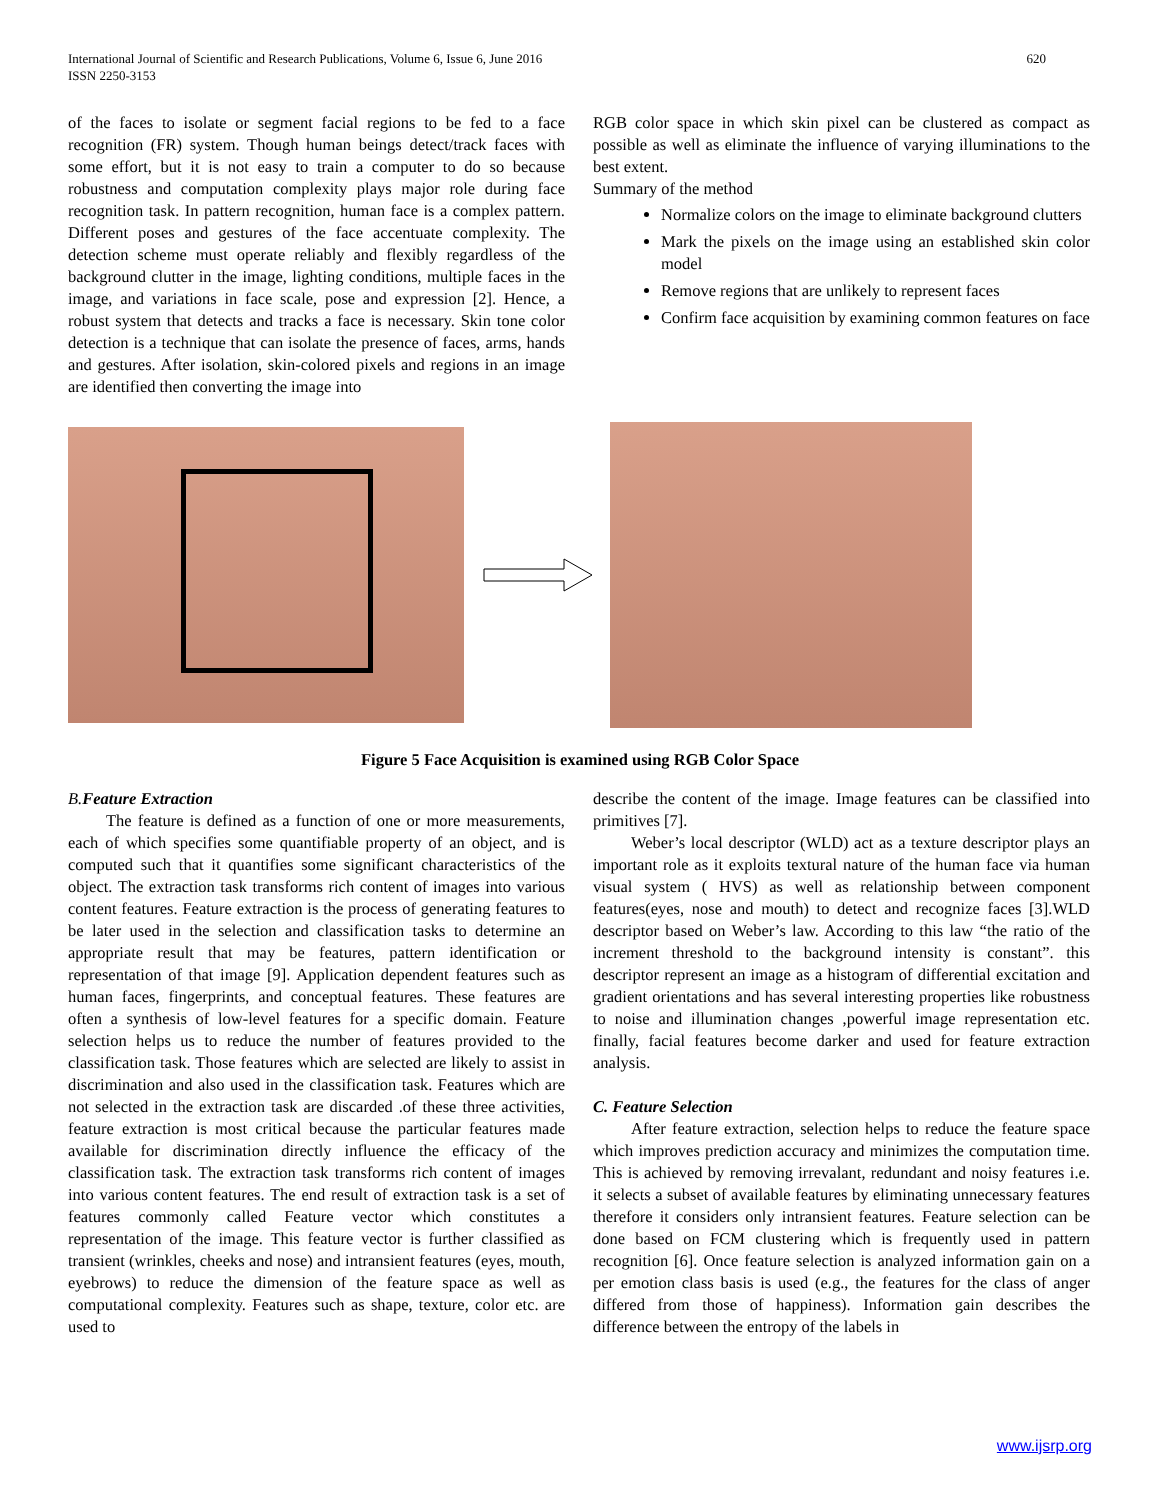International Journal of Scientific and Research Publications, Volume 6, Issue 6, June 2016
ISSN 2250-3153
620
of the faces to isolate or segment facial regions to be fed to a face recognition (FR) system. Though human beings detect/track faces with some effort, but it is not easy to train a computer to do so because robustness and computation complexity plays major role during face recognition task. In pattern recognition, human face is a complex pattern. Different poses and gestures of the face accentuate complexity. The detection scheme must operate reliably and flexibly regardless of the background clutter in the image, lighting conditions, multiple faces in the image, and variations in face scale, pose and expression [2]. Hence, a robust system that detects and tracks a face is necessary. Skin tone color detection is a technique that can isolate the presence of faces, arms, hands and gestures. After isolation, skin-colored pixels and regions in an image are identified then converting the image into
RGB color space in which skin pixel can be clustered as compact as possible as well as eliminate the influence of varying illuminations to the best extent.
Summary of the method
Normalize colors on the image to eliminate background clutters
Mark the pixels on the image using an established skin color model
Remove regions that are unlikely to represent faces
Confirm face acquisition by examining common features on face
Figure 5 Face Acquisition is examined using RGB Color Space
B. Feature Extraction
The feature is defined as a function of one or more measurements, each of which specifies some quantifiable property of an object, and is computed such that it quantifies some significant characteristics of the object. The extraction task transforms rich content of images into various content features. Feature extraction is the process of generating features to be later used in the selection and classification tasks to determine an appropriate result that may be features, pattern identification or representation of that image [9]. Application dependent features such as human faces, fingerprints, and conceptual features. These features are often a synthesis of low-level features for a specific domain. Feature selection helps us to reduce the number of features provided to the classification task. Those features which are selected are likely to assist in discrimination and also used in the classification task. Features which are not selected in the extraction task are discarded .of these three activities, feature extraction is most critical because the particular features made available for discrimination directly influence the efficacy of the classification task. The extraction task transforms rich content of images into various content features. The end result of extraction task is a set of features commonly called Feature vector which constitutes a representation of the image. This feature vector is further classified as transient (wrinkles, cheeks and nose) and intransient features (eyes, mouth, eyebrows) to reduce the dimension of the feature space as well as computational complexity. Features such as shape, texture, color etc. are used to
describe the content of the image. Image features can be classified into primitives [7].
Weber’s local descriptor (WLD) act as a texture descriptor plays an important role as it exploits textural nature of the human face via human visual system ( HVS) as well as relationship between component features(eyes, nose and mouth) to detect and recognize faces [3].WLD descriptor based on Weber’s law. According to this law “the ratio of the increment threshold to the background intensity is constant”. this descriptor represent an image as a histogram of differential excitation and gradient orientations and has several interesting properties like robustness to noise and illumination changes ,powerful image representation etc. finally, facial features become darker and used for feature extraction analysis.
C. Feature Selection
After feature extraction, selection helps to reduce the feature space which improves prediction accuracy and minimizes the computation time. This is achieved by removing irrevalant, redundant and noisy features i.e. it selects a subset of available features by eliminating unnecessary features therefore it considers only intransient features. Feature selection can be done based on FCM clustering which is frequently used in pattern recognition [6]. Once feature selection is analyzed information gain on a per emotion class basis is used (e.g., the features for the class of anger differed from those of happiness). Information gain describes the difference between the entropy of the labels in
www.ijsrp.org